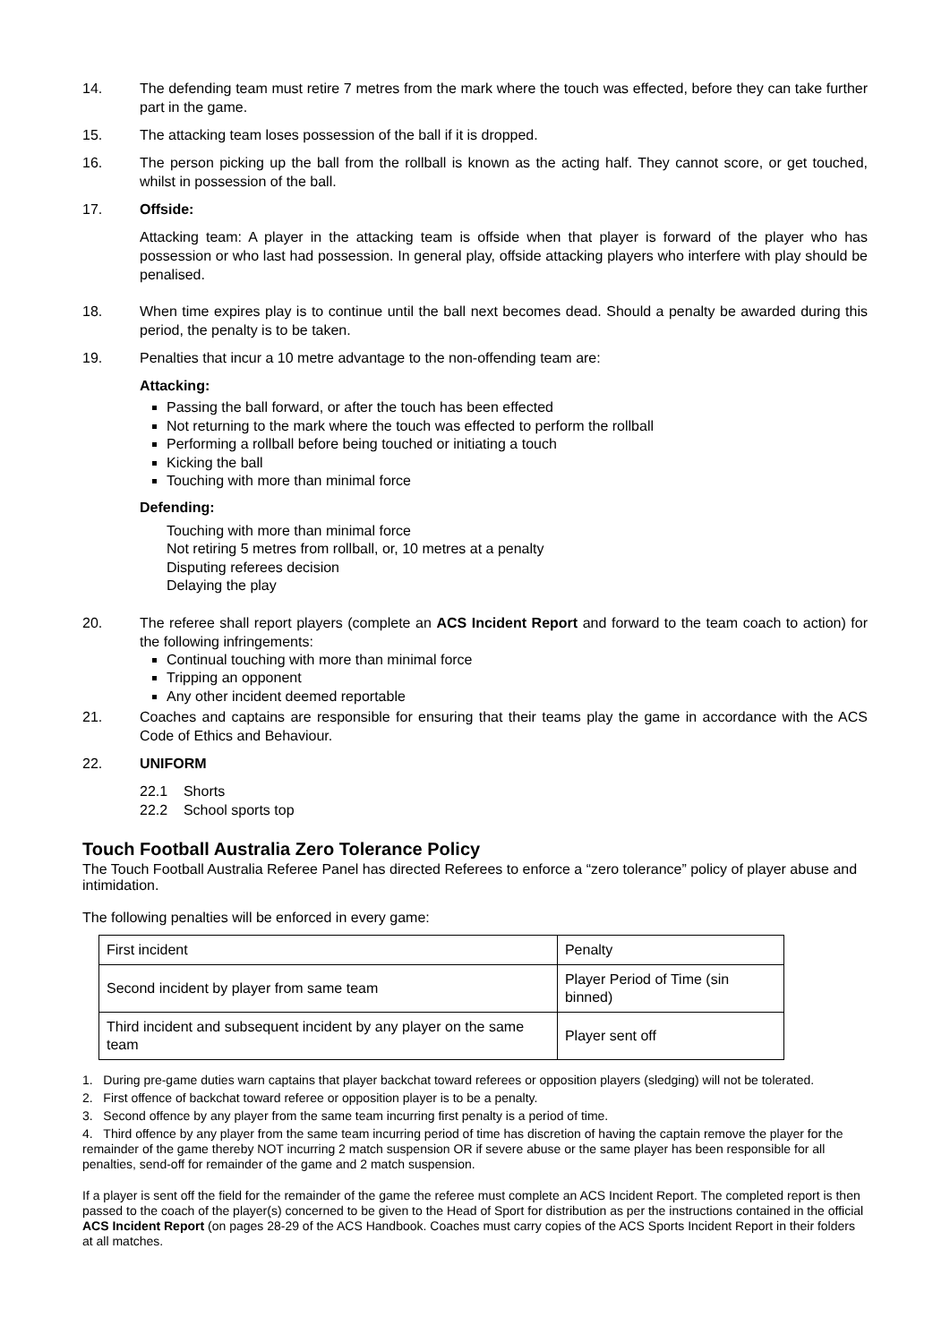14. The defending team must retire 7 metres from the mark where the touch was effected, before they can take further part in the game.
15. The attacking team loses possession of the ball if it is dropped.
16. The person picking up the ball from the rollball is known as the acting half. They cannot score, or get touched, whilst in possession of the ball.
17. Offside:
Attacking team: A player in the attacking team is offside when that player is forward of the player who has possession or who last had possession. In general play, offside attacking players who interfere with play should be penalised.
18. When time expires play is to continue until the ball next becomes dead. Should a penalty be awarded during this period, the penalty is to be taken.
19. Penalties that incur a 10 metre advantage to the non-offending team are:
Attacking:
Passing the ball forward, or after the touch has been effected
Not returning to the mark where the touch was effected to perform the rollball
Performing a rollball before being touched or initiating a touch
Kicking the ball
Touching with more than minimal force
Defending:
Touching with more than minimal force
Not retiring 5 metres from rollball, or, 10 metres at a penalty
Disputing referees decision
Delaying the play
20. The referee shall report players (complete an ACS Incident Report and forward to the team coach to action) for the following infringements:
Continual touching with more than minimal force
Tripping an opponent
Any other incident deemed reportable
21. Coaches and captains are responsible for ensuring that their teams play the game in accordance with the ACS Code of Ethics and Behaviour.
22. UNIFORM
22.1 Shorts
22.2 School sports top
Touch Football Australia Zero Tolerance Policy
The Touch Football Australia Referee Panel has directed Referees to enforce a “zero tolerance” policy of player abuse and intimidation.
The following penalties will be enforced in every game:
| First incident | Penalty |
| Second incident by player from same team | Player Period of Time (sin binned) |
| Third incident and subsequent incident by any player on the same team | Player sent off |
1. During pre-game duties warn captains that player backchat toward referees or opposition players (sledging) will not be tolerated.
2. First offence of backchat toward referee or opposition player is to be a penalty.
3. Second offence by any player from the same team incurring first penalty is a period of time.
4. Third offence by any player from the same team incurring period of time has discretion of having the captain remove the player for the remainder of the game thereby NOT incurring 2 match suspension OR if severe abuse or the same player has been responsible for all penalties, send-off for remainder of the game and 2 match suspension.
If a player is sent off the field for the remainder of the game the referee must complete an ACS Incident Report. The completed report is then passed to the coach of the player(s) concerned to be given to the Head of Sport for distribution as per the instructions contained in the official ACS Incident Report (on pages 28-29 of the ACS Handbook. Coaches must carry copies of the ACS Sports Incident Report in their folders at all matches.